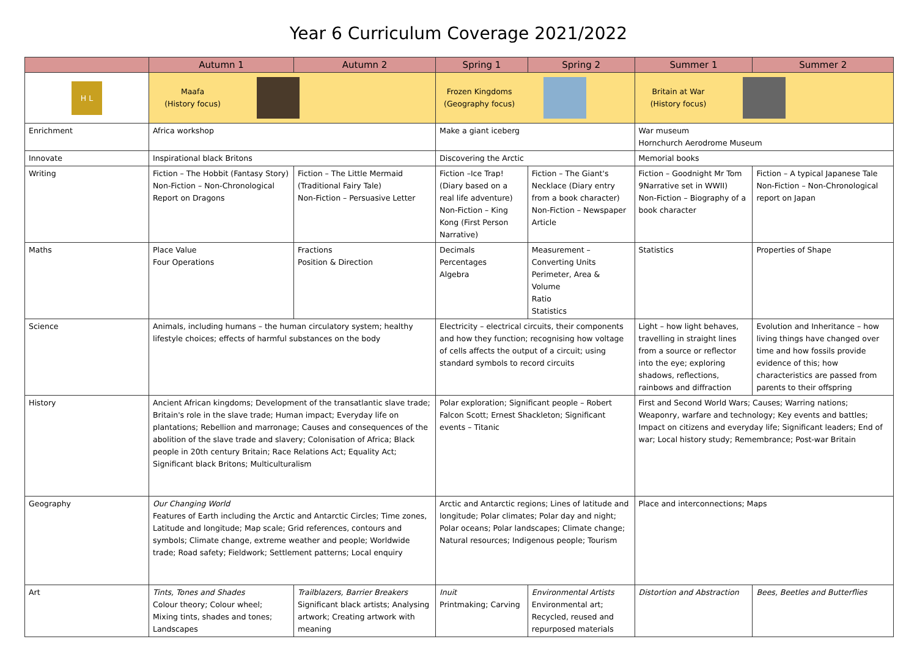Year 6 Curriculum Coverage 2021/2022
| | Autumn 1 | Autumn 2 | Spring 1 | Spring 2 | Summer 1 | Summer 2 |
| --- | --- | --- | --- | --- | --- | --- |
| H L | Maafa (History focus) | | Frozen Kingdoms (Geography focus) | | Britain at War (History focus) | |
| Enrichment | Africa workshop | | Make a giant iceberg | | War museum Hornchurch Aerodrome Museum | |
| Innovate | Inspirational black Britons | | Discovering the Arctic | | Memorial books | |
| Writing | Fiction – The Hobbit (Fantasy Story) Non-Fiction – Non-Chronological Report on Dragons | Fiction – The Little Mermaid (Traditional Fairy Tale) Non-Fiction – Persuasive Letter | Fiction –Ice Trap! (Diary based on a real life adventure) Non-Fiction – King Kong (First Person Narrative) | Fiction – The Giant's Necklace (Diary entry from a book character) Non-Fiction – Newspaper Article | Fiction – Goodnight Mr Tom 9Narrative set in WWII) Non-Fiction – Biography of a book character | Fiction – A typical Japanese Tale Non-Fiction – Non-Chronological report on Japan |
| Maths | Place Value Four Operations | Fractions Position & Direction | Decimals Percentages Algebra | Measurement – Converting Units Perimeter, Area & Volume Ratio Statistics | Statistics | Properties of Shape |
| Science | Animals, including humans – the human circulatory system; healthy lifestyle choices; effects of harmful substances on the body | | Electricity – electrical circuits, their components and how they function; recognising how voltage of cells affects the output of a circuit; using standard symbols to record circuits | | Light – how light behaves, travelling in straight lines from a source or reflector into the eye; exploring shadows, reflections, rainbows and diffraction | Evolution and Inheritance – how living things have changed over time and how fossils provide evidence of this; how characteristics are passed from parents to their offspring |
| History | Ancient African kingdoms; Development of the transatlantic slave trade; Britain's role in the slave trade; Human impact; Everyday life on plantations; Rebellion and marronage; Causes and consequences of the abolition of the slave trade and slavery; Colonisation of Africa; Black people in 20th century Britain; Race Relations Act; Equality Act; Significant black Britons; Multiculturalism | | Polar exploration; Significant people – Robert Falcon Scott; Ernest Shackleton; Significant events – Titanic | | First and Second World Wars; Causes; Warring nations; Weaponry, warfare and technology; Key events and battles; Impact on citizens and everyday life; Significant leaders; End of war; Local history study; Remembrance; Post-war Britain | |
| Geography | Our Changing World Features of Earth including the Arctic and Antarctic Circles; Time zones, Latitude and longitude; Map scale; Grid references, contours and symbols; Climate change, extreme weather and people; Worldwide trade; Road safety; Fieldwork; Settlement patterns; Local enquiry | | Arctic and Antarctic regions; Lines of latitude and longitude; Polar climates; Polar day and night; Polar oceans; Polar landscapes; Climate change; Natural resources; Indigenous people; Tourism | | Place and interconnections; Maps | |
| Art | Tints, Tones and Shades Colour theory; Colour wheel; Mixing tints, shades and tones; Landscapes | Trailblazers, Barrier Breakers Significant black artists; Analysing artwork; Creating artwork with meaning | Inuit Printmaking; Carving | Environmental Artists Environmental art; Recycled, reused and repurposed materials | Distortion and Abstraction | Bees, Beetles and Butterflies |